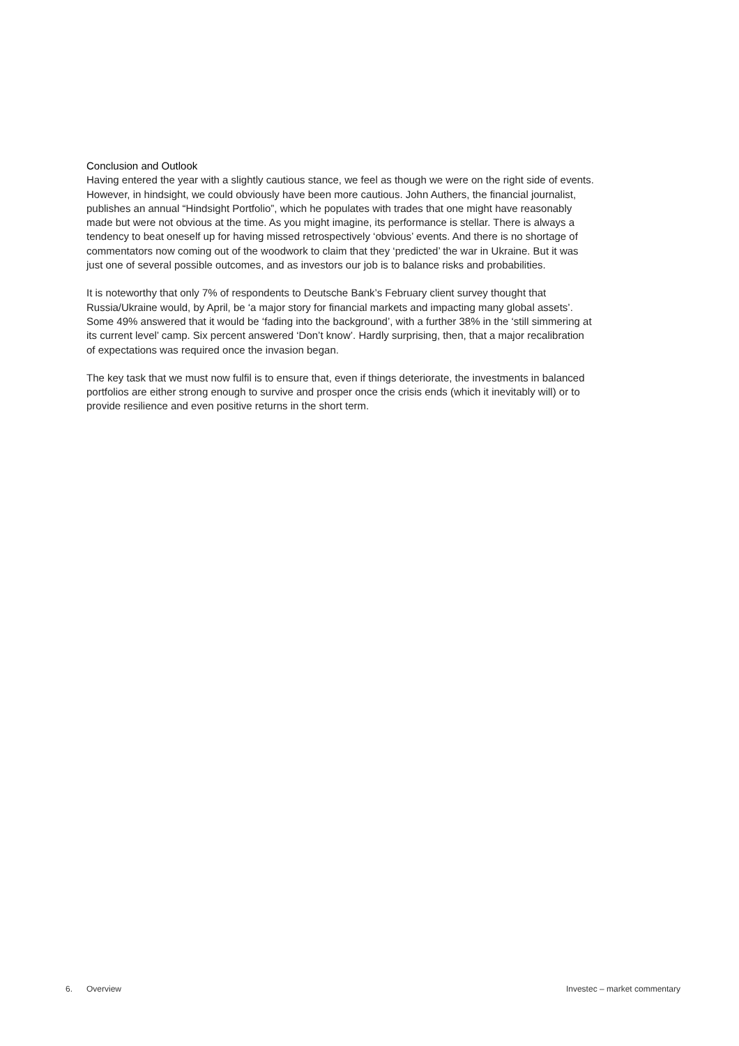Conclusion and Outlook
Having entered the year with a slightly cautious stance, we feel as though we were on the right side of events. However, in hindsight, we could obviously have been more cautious. John Authers, the financial journalist, publishes an annual “Hindsight Portfolio”, which he populates with trades that one might have reasonably made but were not obvious at the time. As you might imagine, its performance is stellar. There is always a tendency to beat oneself up for having missed retrospectively ‘obvious’ events. And there is no shortage of commentators now coming out of the woodwork to claim that they ‘predicted’ the war in Ukraine. But it was just one of several possible outcomes, and as investors our job is to balance risks and probabilities.
It is noteworthy that only 7% of respondents to Deutsche Bank’s February client survey thought that Russia/Ukraine would, by April, be ‘a major story for financial markets and impacting many global assets’. Some 49% answered that it would be ‘fading into the background’, with a further 38% in the ‘still simmering at its current level’ camp. Six percent answered ‘Don’t know’. Hardly surprising, then, that a major recalibration of expectations was required once the invasion began.
The key task that we must now fulfil is to ensure that, even if things deteriorate, the investments in balanced portfolios are either strong enough to survive and prosper once the crisis ends (which it inevitably will) or to provide resilience and even positive returns in the short term.
6. Overview Investec – market commentary